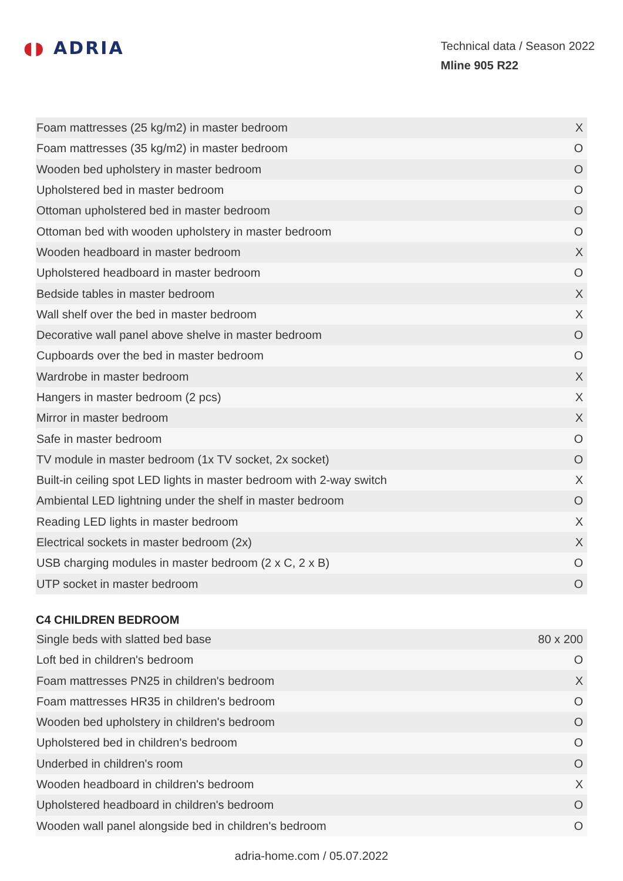◖◗ ADRIA
Technical data / Season 2022
Mline 905 R22
| Foam mattresses (25 kg/m2) in master bedroom | X |
| Foam mattresses (35 kg/m2) in master bedroom | O |
| Wooden bed upholstery in master bedroom | O |
| Upholstered bed in master bedroom | O |
| Ottoman upholstered bed in master bedroom | O |
| Ottoman bed with wooden upholstery in master bedroom | O |
| Wooden headboard in master bedroom | X |
| Upholstered headboard in master bedroom | O |
| Bedside tables in master bedroom | X |
| Wall shelf over the bed in master bedroom | X |
| Decorative wall panel above shelve in master bedroom | O |
| Cupboards over the bed in master bedroom | O |
| Wardrobe in master bedroom | X |
| Hangers in master bedroom (2 pcs) | X |
| Mirror in master bedroom | X |
| Safe in master bedroom | O |
| TV module in master bedroom (1x TV socket, 2x socket) | O |
| Built-in ceiling spot LED lights in master bedroom with 2-way switch | X |
| Ambiental LED lightning under the shelf in master bedroom | O |
| Reading LED lights in master bedroom | X |
| Electrical sockets in master bedroom (2x) | X |
| USB charging modules in master bedroom (2 x C, 2 x B) | O |
| UTP socket in master bedroom | O |
C4 CHILDREN BEDROOM
| Single beds with slatted bed base | 80 x 200 |
| Loft bed in children's bedroom | O |
| Foam mattresses PN25 in children's bedroom | X |
| Foam mattresses HR35 in children's bedroom | O |
| Wooden bed upholstery in children's bedroom | O |
| Upholstered bed in children's bedroom | O |
| Underbed in children's room | O |
| Wooden headboard in children's bedroom | X |
| Upholstered headboard in children's bedroom | O |
| Wooden wall panel alongside bed in children's bedroom | O |
adria-home.com / 05.07.2022